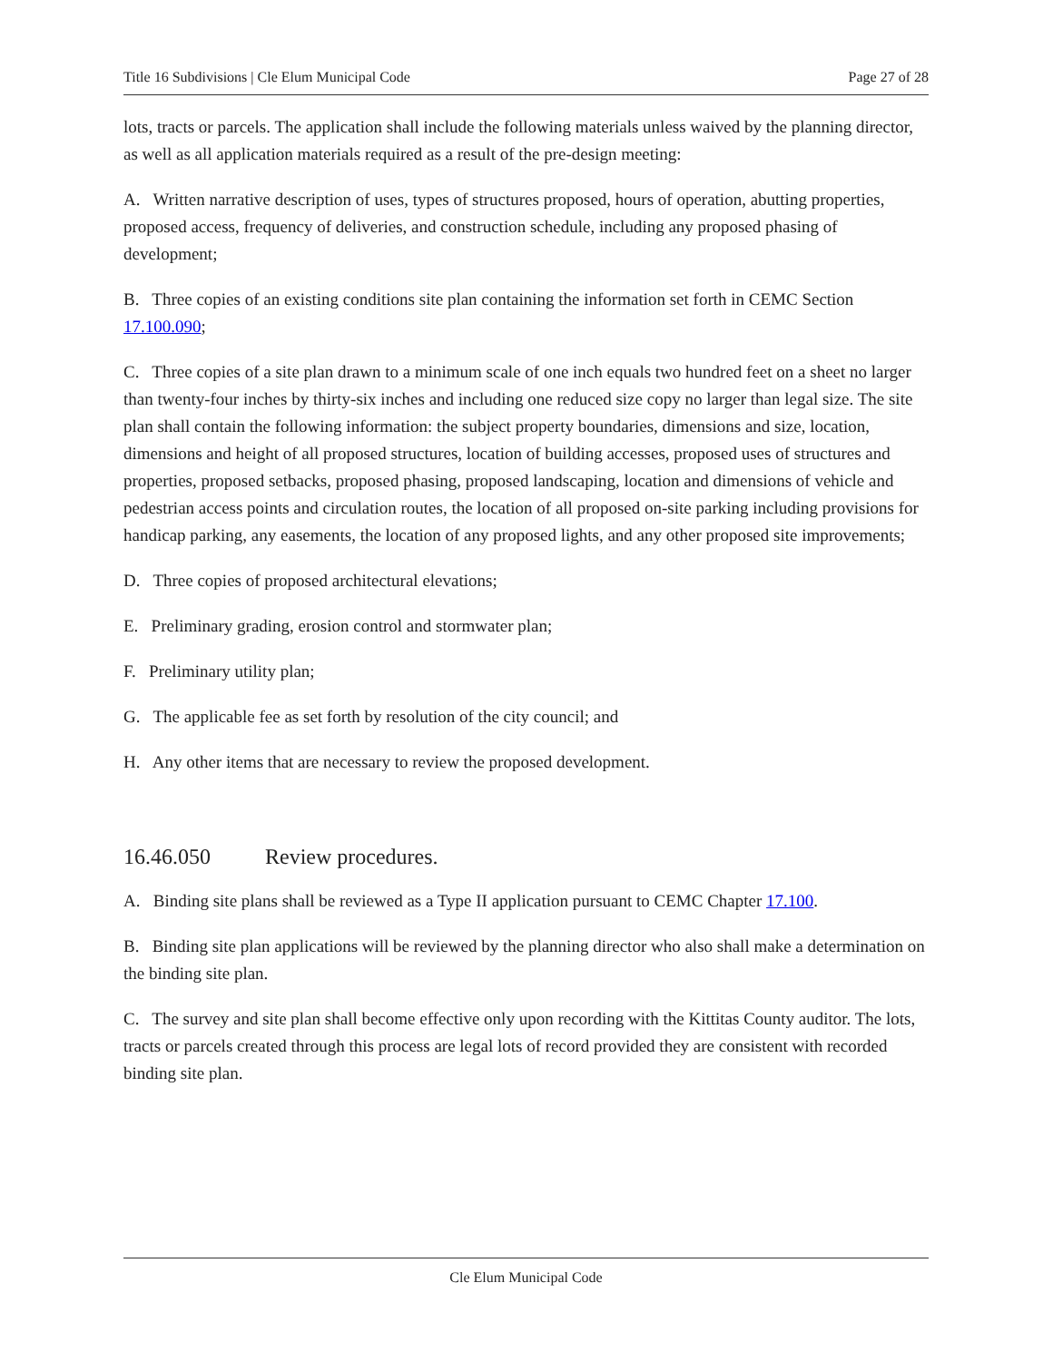Title 16 Subdivisions | Cle Elum Municipal Code Page 27 of 28
lots, tracts or parcels. The application shall include the following materials unless waived by the planning director, as well as all application materials required as a result of the pre-design meeting:
A. Written narrative description of uses, types of structures proposed, hours of operation, abutting properties, proposed access, frequency of deliveries, and construction schedule, including any proposed phasing of development;
B. Three copies of an existing conditions site plan containing the information set forth in CEMC Section 17.100.090;
C. Three copies of a site plan drawn to a minimum scale of one inch equals two hundred feet on a sheet no larger than twenty-four inches by thirty-six inches and including one reduced size copy no larger than legal size. The site plan shall contain the following information: the subject property boundaries, dimensions and size, location, dimensions and height of all proposed structures, location of building accesses, proposed uses of structures and properties, proposed setbacks, proposed phasing, proposed landscaping, location and dimensions of vehicle and pedestrian access points and circulation routes, the location of all proposed on-site parking including provisions for handicap parking, any easements, the location of any proposed lights, and any other proposed site improvements;
D. Three copies of proposed architectural elevations;
E. Preliminary grading, erosion control and stormwater plan;
F. Preliminary utility plan;
G. The applicable fee as set forth by resolution of the city council; and
H. Any other items that are necessary to review the proposed development.
16.46.050 Review procedures.
A. Binding site plans shall be reviewed as a Type II application pursuant to CEMC Chapter 17.100.
B. Binding site plan applications will be reviewed by the planning director who also shall make a determination on the binding site plan.
C. The survey and site plan shall become effective only upon recording with the Kittitas County auditor. The lots, tracts or parcels created through this process are legal lots of record provided they are consistent with recorded binding site plan.
Cle Elum Municipal Code